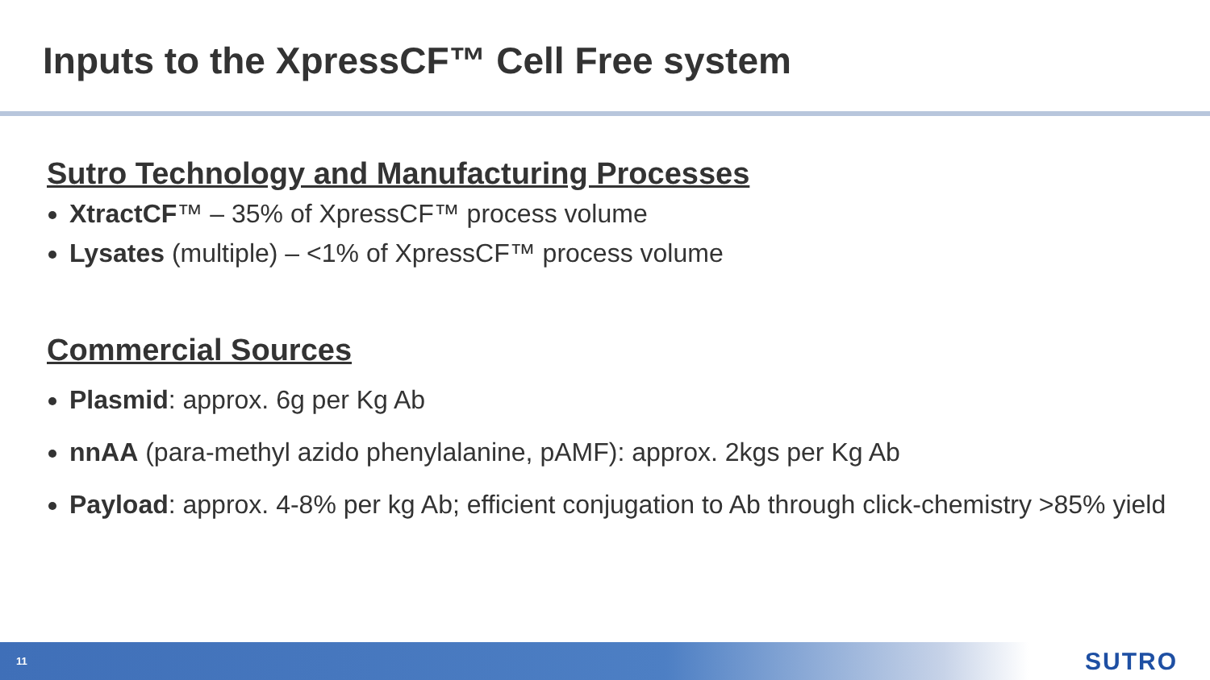Inputs to the XpressCF™ Cell Free system
Sutro Technology and Manufacturing Processes
XtractCF™ – 35% of XpressCF™ process volume
Lysates (multiple) – <1% of XpressCF™ process volume
Commercial Sources
Plasmid: approx. 6g per Kg Ab
nnAA (para-methyl azido phenylalanine, pAMF): approx. 2kgs per Kg Ab
Payload: approx. 4-8% per kg Ab; efficient conjugation to Ab through click-chemistry >85% yield
11 SUTRO